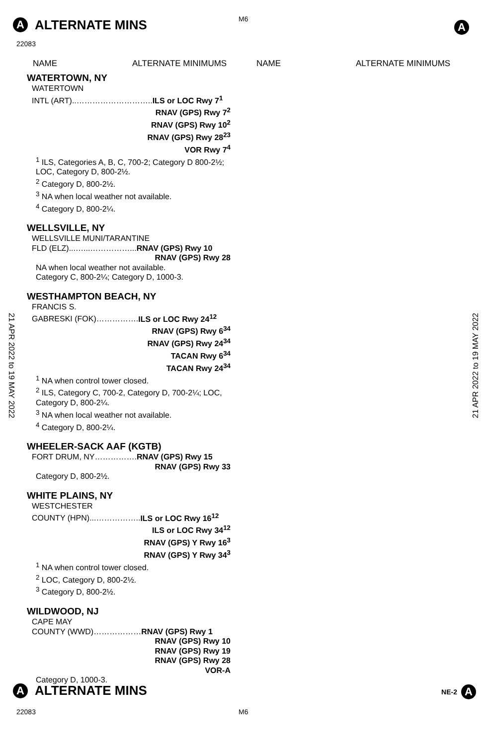A
ALTERNATE MINS
M6
A
22083
NAME ALTERNATE MINIMUMS NAME ALTERNATE MINIMUMS
21 APR 2022 to 19 MAY 2022
21 APR 2022 to 19 MAY 2022
WATERTOWN, NY
WATERTOWN
INTL (ART)..………………………..ILS or LOC Rwy 7<sup>1</sup>
RNAV (GPS) Rwy 7<sup>2</sup>
RNAV (GPS) Rwy 10<sup>2</sup>
RNAV (GPS) Rwy 28<sup>23</sup>
VOR Rwy 7<sup>4</sup>
<sup>1</sup> ILS, Categories A, B, C, 700-2; Category D 800-2½; LOC, Category D, 800-2½.
<sup>2</sup> Category D, 800-2½.
<sup>3</sup> NA when local weather not available.
<sup>4</sup> Category D, 800-2¼.
WELLSVILLE, NY
WELLSVILLE MUNI/TARANTINE
FLD (ELZ)...…...……………...RNAV (GPS) Rwy 10
RNAV (GPS) Rwy 28
NA when local weather not available.
Category C, 800-2¼; Category D, 1000-3.
WESTHAMPTON BEACH, NY
FRANCIS S.
GABRESKI (FOK)…………….ILS or LOC Rwy 24<sup>12</sup>
RNAV (GPS) Rwy 6<sup>34</sup>
RNAV (GPS) Rwy 24<sup>34</sup>
TACAN Rwy 6<sup>34</sup>
TACAN Rwy 24<sup>34</sup>
<sup>1</sup> NA when control tower closed.
<sup>2</sup> ILS, Category C, 700-2, Category D, 700-2¼; LOC, Category D, 800-2¼.
<sup>3</sup> NA when local weather not available.
<sup>4</sup> Category D, 800-2¼.
WHEELER-SACK AAF (KGTB)
FORT DRUM, NY…………….RNAV (GPS) Rwy 15
RNAV (GPS) Rwy 33
Category D, 800-2½.
WHITE PLAINS, NY
WESTCHESTER
COUNTY (HPN)...……………..ILS or LOC Rwy 16<sup>12</sup>
ILS or LOC Rwy 34<sup>12</sup>
RNAV (GPS) Y Rwy 16<sup>3</sup>
RNAV (GPS) Y Rwy 34<sup>3</sup>
<sup>1</sup> NA when control tower closed.
<sup>2</sup> LOC, Category D, 800-2½.
<sup>3</sup> Category D, 800-2½.
WILDWOOD, NJ
CAPE MAY
COUNTY (WWD)………………RNAV (GPS) Rwy 1
RNAV (GPS) Rwy 10
RNAV (GPS) Rwy 19
RNAV (GPS) Rwy 28
VOR-A
Category D, 1000-3.
A
ALTERNATE MINS
NE-2
A
22083 M6